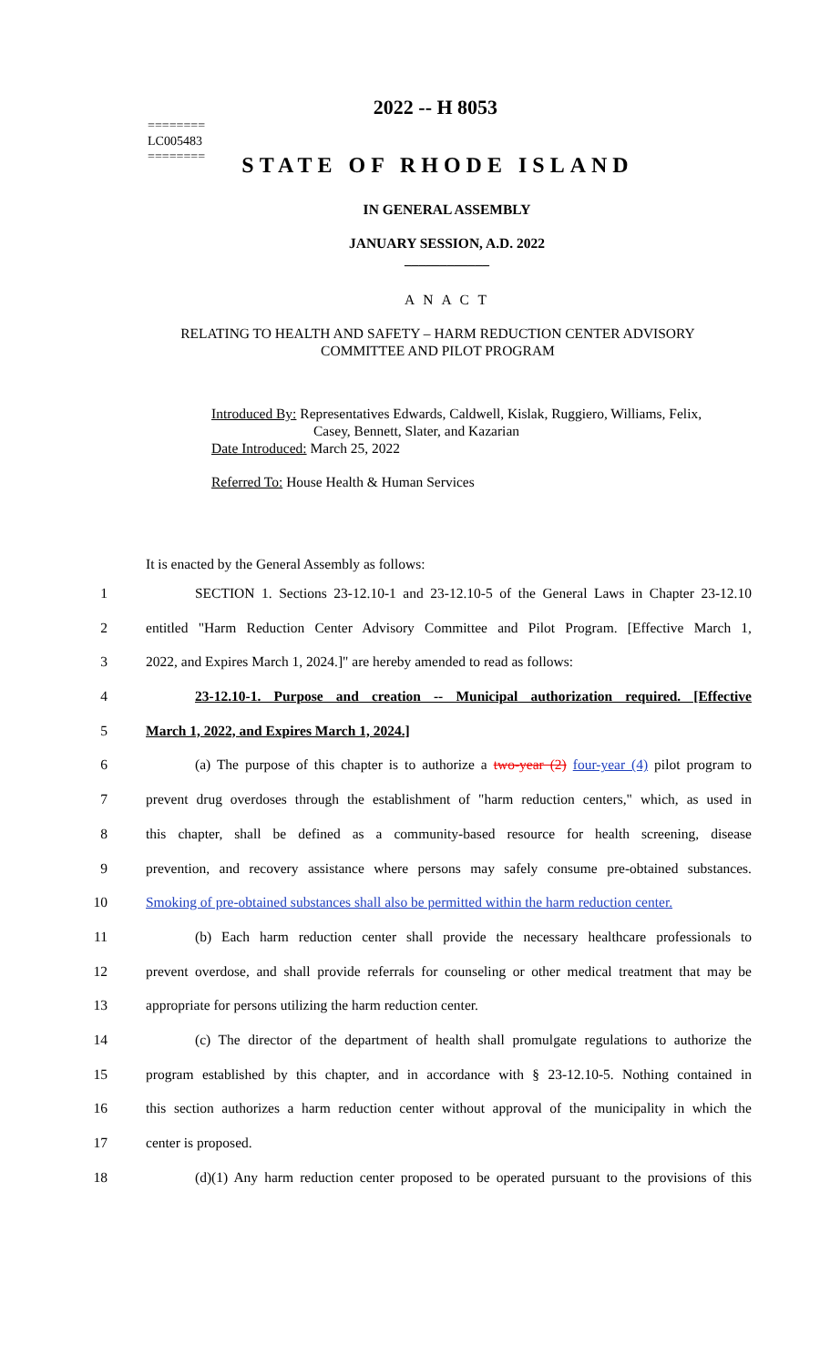2022 -- H 8053
========
LC005483
========
STATE OF RHODE ISLAND
IN GENERAL ASSEMBLY
JANUARY SESSION, A.D. 2022
____________
A N A C T
RELATING TO HEALTH AND SAFETY – HARM REDUCTION CENTER ADVISORY
COMMITTEE AND PILOT PROGRAM
Introduced By: Representatives Edwards, Caldwell, Kislak, Ruggiero, Williams, Felix,
Casey, Bennett, Slater, and Kazarian
Date Introduced: March 25, 2022
Referred To: House Health & Human Services
It is enacted by the General Assembly as follows:
1 SECTION 1. Sections 23-12.10-1 and 23-12.10-5 of the General Laws in Chapter 23-12.10
2 entitled "Harm Reduction Center Advisory Committee and Pilot Program. [Effective March 1,
3 2022, and Expires March 1, 2024.]" are hereby amended to read as follows:
4 23-12.10-1. Purpose and creation -- Municipal authorization required. [Effective
5 March 1, 2022, and Expires March 1, 2024.]
6 (a) The purpose of this chapter is to authorize a two-year (2) four-year (4) pilot program to
7 prevent drug overdoses through the establishment of "harm reduction centers," which, as used in
8 this chapter, shall be defined as a community-based resource for health screening, disease
9 prevention, and recovery assistance where persons may safely consume pre-obtained substances.
10 Smoking of pre-obtained substances shall also be permitted within the harm reduction center.
11 (b) Each harm reduction center shall provide the necessary healthcare professionals to
12 prevent overdose, and shall provide referrals for counseling or other medical treatment that may be
13 appropriate for persons utilizing the harm reduction center.
14 (c) The director of the department of health shall promulgate regulations to authorize the
15 program established by this chapter, and in accordance with § 23-12.10-5. Nothing contained in
16 this section authorizes a harm reduction center without approval of the municipality in which the
17 center is proposed.
18 (d)(1) Any harm reduction center proposed to be operated pursuant to the provisions of this